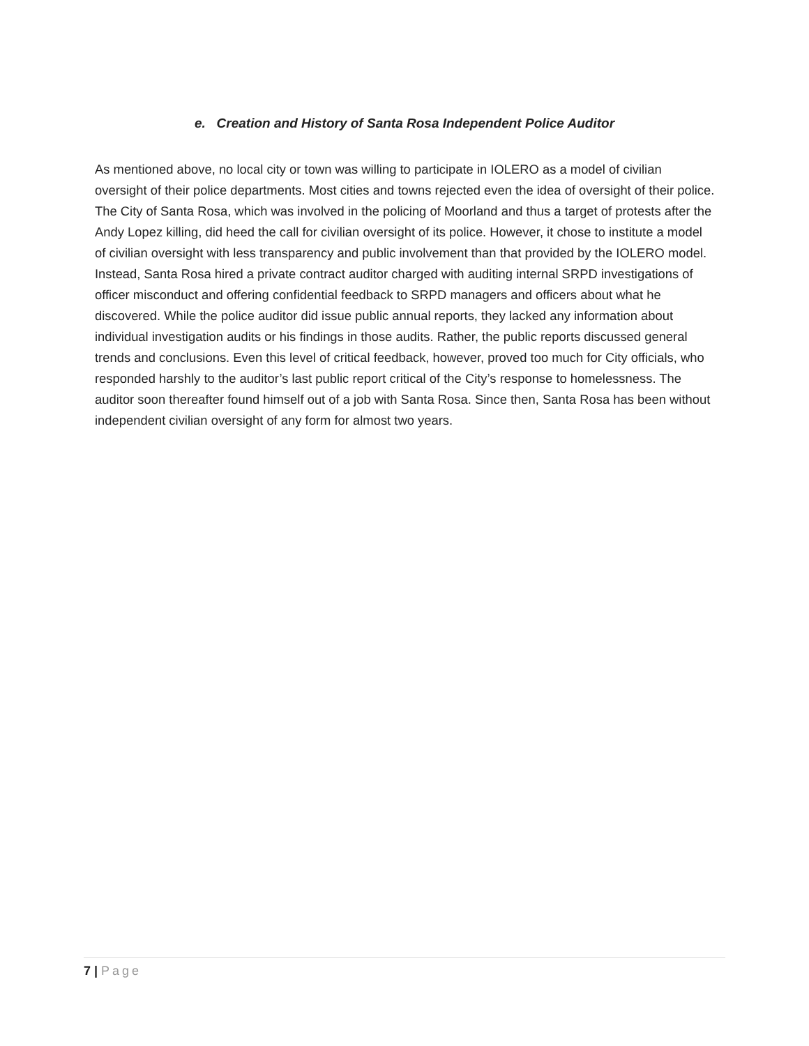e. Creation and History of Santa Rosa Independent Police Auditor
As mentioned above, no local city or town was willing to participate in IOLERO as a model of civilian oversight of their police departments. Most cities and towns rejected even the idea of oversight of their police. The City of Santa Rosa, which was involved in the policing of Moorland and thus a target of protests after the Andy Lopez killing, did heed the call for civilian oversight of its police. However, it chose to institute a model of civilian oversight with less transparency and public involvement than that provided by the IOLERO model. Instead, Santa Rosa hired a private contract auditor charged with auditing internal SRPD investigations of officer misconduct and offering confidential feedback to SRPD managers and officers about what he discovered. While the police auditor did issue public annual reports, they lacked any information about individual investigation audits or his findings in those audits. Rather, the public reports discussed general trends and conclusions. Even this level of critical feedback, however, proved too much for City officials, who responded harshly to the auditor’s last public report critical of the City’s response to homelessness. The auditor soon thereafter found himself out of a job with Santa Rosa. Since then, Santa Rosa has been without independent civilian oversight of any form for almost two years.
7 | Page